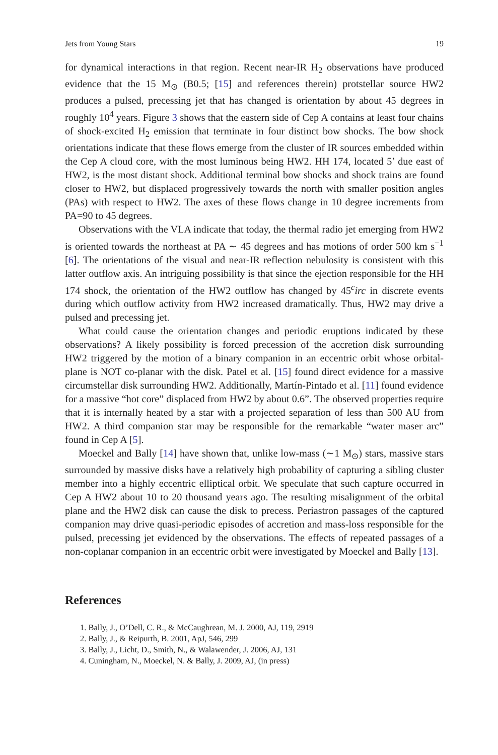Jets from Young Stars 19
for dynamical interactions in that region. Recent near-IR H<sub>2</sub> observations have produced evidence that the 15 M<sub>⊙</sub> (B0.5; [15] and references therein) protstellar source HW2 produces a pulsed, precessing jet that has changed is orientation by about 45 degrees in roughly 10<sup>4</sup> years. Figure 3 shows that the eastern side of Cep A contains at least four chains of shock-excited H<sub>2</sub> emission that terminate in four distinct bow shocks. The bow shock orientations indicate that these flows emerge from the cluster of IR sources embedded within the Cep A cloud core, with the most luminous being HW2. HH 174, located 5’ due east of HW2, is the most distant shock. Additional terminal bow shocks and shock trains are found closer to HW2, but displaced progressively towards the north with smaller position angles (PAs) with respect to HW2. The axes of these flows change in 10 degree increments from PA=90 to 45 degrees.
Observations with the VLA indicate that today, the thermal radio jet emerging from HW2 is oriented towards the northeast at PA ∼ 45 degrees and has motions of order 500 km s<sup>−1</sup> [6]. The orientations of the visual and near-IR reflection nebulosity is consistent with this latter outflow axis. An intriguing possibility is that since the ejection responsible for the HH 174 shock, the orientation of the HW2 outflow has changed by 45<sup>c</sup>irc in discrete events during which outflow activity from HW2 increased dramatically. Thus, HW2 may drive a pulsed and precessing jet.
What could cause the orientation changes and periodic eruptions indicated by these observations? A likely possibility is forced precession of the accretion disk surrounding HW2 triggered by the motion of a binary companion in an eccentric orbit whose orbital-plane is NOT co-planar with the disk. Patel et al. [15] found direct evidence for a massive circumstellar disk surrounding HW2. Additionally, Martín-Pintado et al. [11] found evidence for a massive “hot core” displaced from HW2 by about 0.6”. The observed properties require that it is internally heated by a star with a projected separation of less than 500 AU from HW2. A third companion star may be responsible for the remarkable “water maser arc” found in Cep A [5].
Moeckel and Bally [14] have shown that, unlike low-mass (∼1 M<sub>⊙</sub>) stars, massive stars surrounded by massive disks have a relatively high probability of capturing a sibling cluster member into a highly eccentric elliptical orbit. We speculate that such capture occurred in Cep A HW2 about 10 to 20 thousand years ago. The resulting misalignment of the orbital plane and the HW2 disk can cause the disk to precess. Periastron passages of the captured companion may drive quasi-periodic episodes of accretion and mass-loss responsible for the pulsed, precessing jet evidenced by the observations. The effects of repeated passages of a non-coplanar companion in an eccentric orbit were investigated by Moeckel and Bally [13].
References
1. Bally, J., O’Dell, C. R., & McCaughrean, M. J. 2000, AJ, 119, 2919
2. Bally, J., & Reipurth, B. 2001, ApJ, 546, 299
3. Bally, J., Licht, D., Smith, N., & Walawender, J. 2006, AJ, 131
4. Cuningham, N., Moeckel, N. & Bally, J. 2009, AJ, (in press)